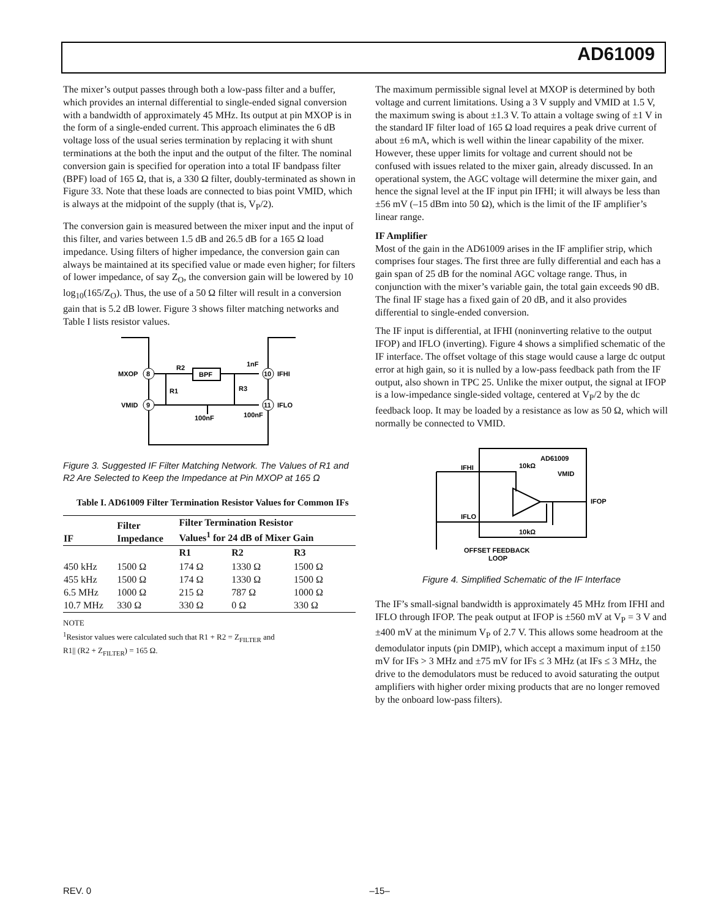AD61009
The mixer’s output passes through both a low-pass filter and a buffer, which provides an internal differential to single-ended signal conversion with a bandwidth of approximately 45 MHz. Its output at pin MXOP is in the form of a single-ended current. This approach eliminates the 6 dB voltage loss of the usual series termination by replacing it with shunt terminations at the both the input and the output of the filter. The nominal conversion gain is specified for operation into a total IF bandpass filter (BPF) load of 165 Ω, that is, a 330 Ω filter, doubly-terminated as shown in Figure 33. Note that these loads are connected to bias point VMID, which is always at the midpoint of the supply (that is, V<sub>P</sub>/2).
The conversion gain is measured between the mixer input and the input of this filter, and varies between 1.5 dB and 26.5 dB for a 165 Ω load impedance. Using filters of higher impedance, the conversion gain can always be maintained at its specified value or made even higher; for filters of lower impedance, of say Z<sub>O</sub>, the conversion gain will be lowered by 10 log<sub>10</sub>(165/Z<sub>O</sub>). Thus, the use of a 50 Ω filter will result in a conversion gain that is 5.2 dB lower. Figure 3 shows filter matching networks and Table I lists resistor values.
MXOP
8
VMID
9
R2
BPF
1nF
10
IFHI
R1
R3
11
IFLO
100nF
100nF
Figure 3. Suggested IF Filter Matching Network. The Values of R1 and R2 Are Selected to Keep the Impedance at Pin MXOP at 165 Ω
Table I. AD61009 Filter Termination Resistor Values for Common IFs
| IF | Filter Impedance | Filter Termination Resistor Values<sup>1</sup> for 24 dB of Mixer Gain | | |
| --- | --- | --- | --- | --- |
| | | R1 | R2 | R3 |
| 450 kHz 455 kHz 6.5 MHz 10.7 MHz | 1500 Ω 1500 Ω 1000 Ω 330 Ω | 174 Ω 174 Ω 215 Ω 330 Ω | 1330 Ω 1330 Ω 787 Ω 0 Ω | 1500 Ω 1500 Ω 1000 Ω 330 Ω |
NOTE
<sup>1</sup> Resistor values were calculated such that R1 + R2 = Z<sub>FILTER</sub> and
R1|| (R2 + Z<sub>FILTER</sub>) = 165 Ω.
The maximum permissible signal level at MXOP is determined by both voltage and current limitations. Using a 3 V supply and VMID at 1.5 V, the maximum swing is about ±1.3 V. To attain a voltage swing of ±1 V in the standard IF filter load of 165 Ω load requires a peak drive current of about ±6 mA, which is well within the linear capability of the mixer. However, these upper limits for voltage and current should not be confused with issues related to the mixer gain, already discussed. In an operational system, the AGC voltage will determine the mixer gain, and hence the signal level at the IF input pin IFHI; it will always be less than ±56 mV (–15 dBm into 50 Ω), which is the limit of the IF amplifier’s linear range.
IF Amplifier
Most of the gain in the AD61009 arises in the IF amplifier strip, which comprises four stages. The first three are fully differential and each has a gain span of 25 dB for the nominal AGC voltage range. Thus, in conjunction with the mixer’s variable gain, the total gain exceeds 90 dB. The final IF stage has a fixed gain of 20 dB, and it also provides differential to single-ended conversion.
The IF input is differential, at IFHI (noninverting relative to the output IFOP) and IFLO (inverting). Figure 4 shows a simplified schematic of the IF interface. The offset voltage of this stage would cause a large dc output error at high gain, so it is nulled by a low-pass feedback path from the IF output, also shown in TPC 25. Unlike the mixer output, the signal at IFOP is a low-impedance single-sided voltage, centered at V<sub>P</sub>/2 by the dc feedback loop. It may be loaded by a resistance as low as 50 Ω, which will normally be connected to VMID.
AD61009
IFHI
10kΩ
VMID
IFOP
IFLO
10kΩ
OFFSET FEEDBACK
LOOP
Figure 4. Simplified Schematic of the IF Interface
The IF’s small-signal bandwidth is approximately 45 MHz from IFHI and IFLO through IFOP. The peak output at IFOP is ±560 mV at V<sub>P</sub> = 3 V and ±400 mV at the minimum V<sub>P</sub> of 2.7 V. This allows some headroom at the demodulator inputs (pin DMIP), which accept a maximum input of ±150 mV for IFs > 3 MHz and ±75 mV for IFs ≤ 3 MHz (at IFs ≤ 3 MHz, the drive to the demodulators must be reduced to avoid saturating the output amplifiers with higher order mixing products that are no longer removed by the onboard low-pass filters).
REV. 0 –15–